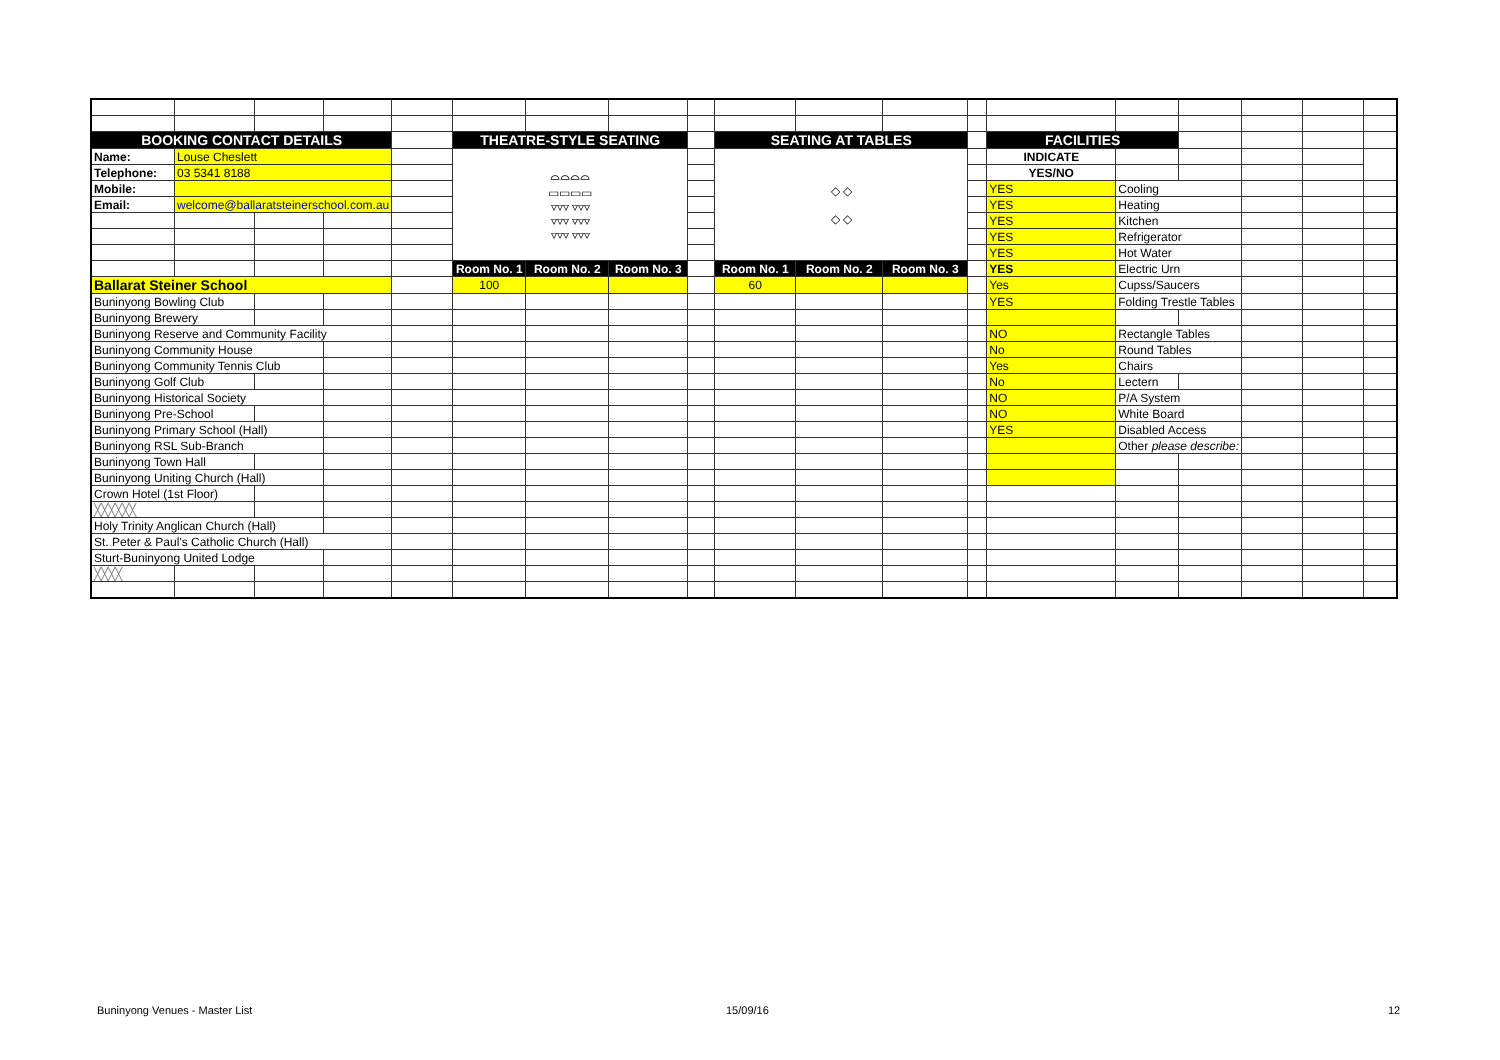| BOOKING CONTACT DETAILS | | | | | THEATRE-STYLE SEATING | | | | SEATING AT TABLES | | | | FACILITIES | | | | | |
| Name: | Louse Cheslett | | | | ⌓⌓⌓⌓ ▭▭▭▭ ▿▿▿ ▿▿▿ ▿▿▿ ▿▿▿ ▿▿▿ ▿▿▿ | | | | ◇ ◇ ◇ ◇ | | | | INDICATE | | | | | |
| Telephone: | 03 5341 8188 | | | | | | | | | | | | YES/NO | | | | | |
| Mobile: | | | | | | | | | | | | | YES | Cooling | | | | |
| Email: | welcome@ballaratsteinerschool.com.au | | | | | | | | | | | | YES | Heating | | | | |
| | | | | | | | | | | | | | YES | Kitchen | | | | |
| | | | | | | | | | | | | | YES | Refrigerator | | | | |
| | | | | | | | | | | | | | YES | Hot Water | | | | |
| | | | | | Room No. 1 | Room No. 2 | Room No. 3 | | Room No. 1 | Room No. 2 | Room No. 3 | | YES | Electric Urn | | | | |
| Ballarat Steiner School | | | | | 100 | | | | 60 | | | | Yes | Cupss/Saucers | | | | |
| Buninyong Bowling Club | | | | | | | | | | | | | YES | Folding Trestle Tables | | | | |
| Buninyong Brewery | | | | | | | | | | | | | | | | | | |
| Buninyong Reserve and Community Facility | | | | | | | | | | | | | NO | Rectangle Tables | | | | |
| Buninyong Community House | | | | | | | | | | | | | No | Round Tables | | | | |
| Buninyong Community Tennis Club | | | | | | | | | | | | | Yes | Chairs | | | | |
| Buninyong Golf Club | | | | | | | | | | | | | No | Lectern | | | | |
| Buninyong Historical Society | | | | | | | | | | | | | NO | P/A System | | | | |
| Buninyong Pre-School | | | | | | | | | | | | | NO | White Board | | | | |
| Buninyong Primary School (Hall) | | | | | | | | | | | | | YES | Disabled Access | | | | |
| Buninyong RSL Sub-Branch | | | | | | | | | | | | | | Other please describe: | | | | |
| Buninyong Town Hall | | | | | | | | | | | | | | | | | | |
| Buninyong Uniting Church (Hall) | | | | | | | | | | | | | | | | | | |
| Crown Hotel (1st Floor) | | | | | | | | | | | | | | | | | | |
| ╳╳╳╳╳╳ | | | | | | | | | | | | | | | | | | |
| Holy Trinity Anglican Church (Hall) | | | | | | | | | | | | | | | | | | |
| St. Peter & Paul's Catholic Church (Hall) | | | | | | | | | | | | | | | | | | |
| Sturt-Buninyong United Lodge | | | | | | | | | | | | | | | | | | |
| ╳╳╳╳ | | | | | | | | | | | | | | | | | | |
Buninyong Venues - Master List 15/09/16 12